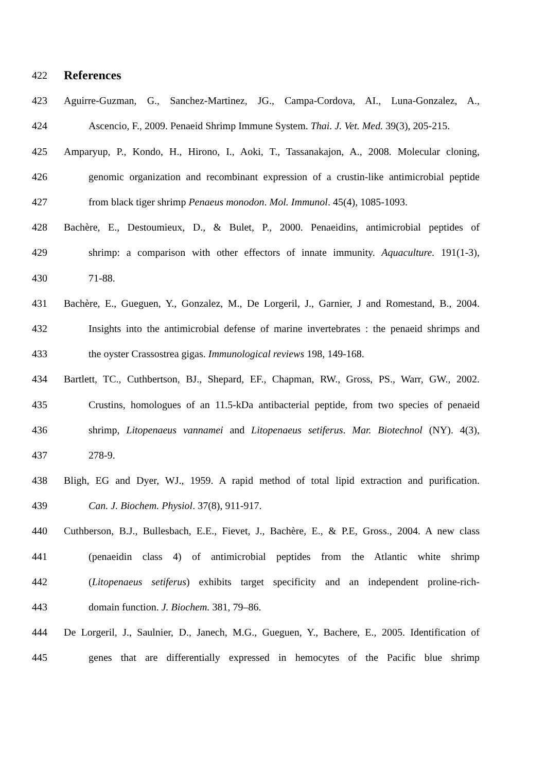422
References
423 Aguirre-Guzman, G., Sanchez-Martinez, JG., Campa-Cordova, AI., Luna-Gonzalez, A.,
424 Ascencio, F., 2009. Penaeid Shrimp Immune System. Thai. J. Vet. Med. 39(3), 205-215.
425 Amparyup, P., Kondo, H., Hirono, I., Aoki, T., Tassanakajon, A., 2008. Molecular cloning,
426 genomic organization and recombinant expression of a crustin-like antimicrobial peptide
427 from black tiger shrimp Penaeus monodon. Mol. Immunol. 45(4), 1085-1093.
428 Bachère, E., Destoumieux, D., & Bulet, P., 2000. Penaeidins, antimicrobial peptides of
429 shrimp: a comparison with other effectors of innate immunity. Aquaculture. 191(1-3),
430 71-88.
431 Bachère, E., Gueguen, Y., Gonzalez, M., De Lorgeril, J., Garnier, J and Romestand, B., 2004.
432 Insights into the antimicrobial defense of marine invertebrates : the penaeid shrimps and
433 the oyster Crassostrea gigas. Immunological reviews 198, 149-168.
434 Bartlett, TC., Cuthbertson, BJ., Shepard, EF., Chapman, RW., Gross, PS., Warr, GW., 2002.
435 Crustins, homologues of an 11.5-kDa antibacterial peptide, from two species of penaeid
436 shrimp, Litopenaeus vannamei and Litopenaeus setiferus. Mar. Biotechnol (NY). 4(3),
437 278-9.
438 Bligh, EG and Dyer, WJ., 1959. A rapid method of total lipid extraction and purification.
439 Can. J. Biochem. Physiol. 37(8), 911-917.
440 Cuthberson, B.J., Bullesbach, E.E., Fievet, J., Bachère, E., & P.E, Gross., 2004. A new class
441 (penaeidin class 4) of antimicrobial peptides from the Atlantic white shrimp
442 (Litopenaeus setiferus) exhibits target specificity and an independent proline-rich-
443 domain function. J. Biochem. 381, 79–86.
444 De Lorgeril, J., Saulnier, D., Janech, M.G., Gueguen, Y., Bachere, E., 2005. Identification of
445 genes that are differentially expressed in hemocytes of the Pacific blue shrimp